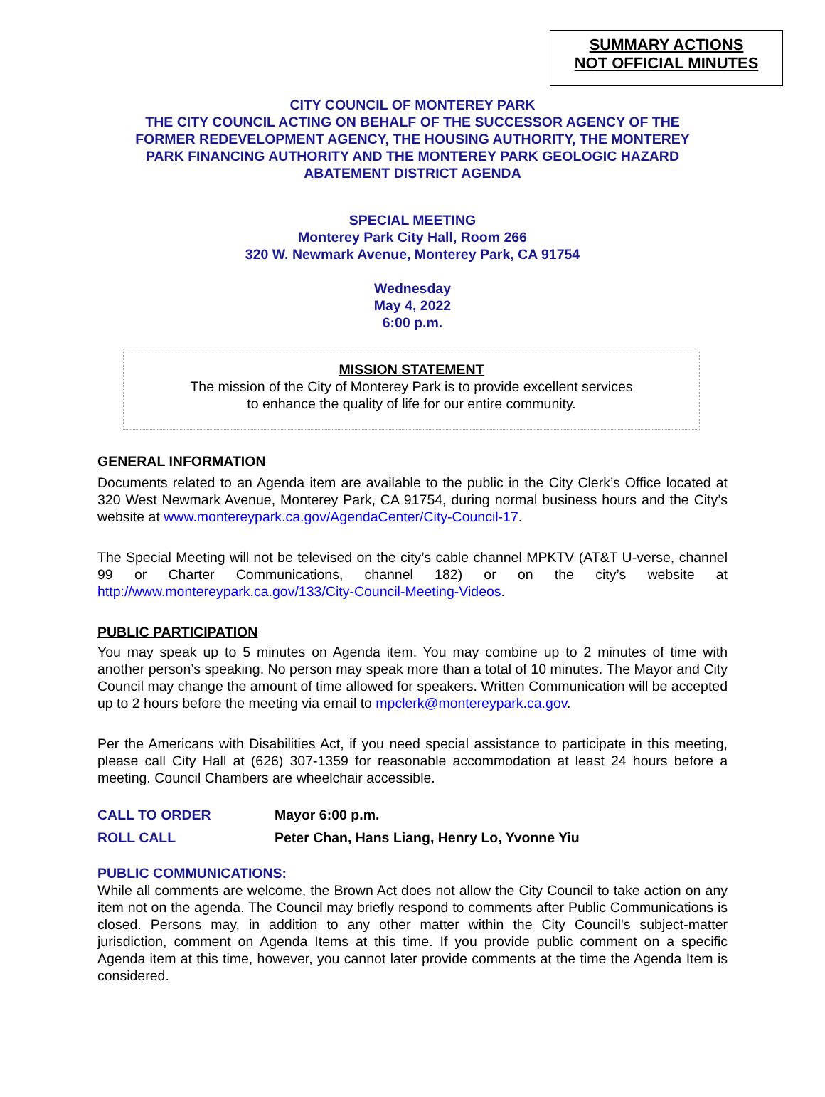SUMMARY ACTIONS
NOT OFFICIAL MINUTES
CITY COUNCIL OF MONTEREY PARK
THE CITY COUNCIL ACTING ON BEHALF OF THE SUCCESSOR AGENCY OF THE
FORMER REDEVELOPMENT AGENCY, THE HOUSING AUTHORITY, THE MONTEREY
PARK FINANCING AUTHORITY AND THE MONTEREY PARK GEOLOGIC HAZARD
ABATEMENT DISTRICT AGENDA
SPECIAL MEETING
Monterey Park City Hall, Room 266
320 W. Newmark Avenue, Monterey Park, CA 91754
Wednesday
May 4, 2022
6:00 p.m.
MISSION STATEMENT
The mission of the City of Monterey Park is to provide excellent services
to enhance the quality of life for our entire community.
GENERAL INFORMATION
Documents related to an Agenda item are available to the public in the City Clerk’s Office located at 320 West Newmark Avenue, Monterey Park, CA 91754, during normal business hours and the City’s website at www.montereypark.ca.gov/AgendaCenter/City-Council-17.
The Special Meeting will not be televised on the city’s cable channel MPKTV (AT&T U-verse, channel 99 or Charter Communications, channel 182) or on the city’s website at http://www.montereypark.ca.gov/133/City-Council-Meeting-Videos.
PUBLIC PARTICIPATION
You may speak up to 5 minutes on Agenda item. You may combine up to 2 minutes of time with another person’s speaking. No person may speak more than a total of 10 minutes. The Mayor and City Council may change the amount of time allowed for speakers. Written Communication will be accepted up to 2 hours before the meeting via email to mpclerk@montereypark.ca.gov.
Per the Americans with Disabilities Act, if you need special assistance to participate in this meeting, please call City Hall at (626) 307-1359 for reasonable accommodation at least 24 hours before a meeting. Council Chambers are wheelchair accessible.
CALL TO ORDER Mayor 6:00 p.m.
ROLL CALL Peter Chan, Hans Liang, Henry Lo, Yvonne Yiu
PUBLIC COMMUNICATIONS:
While all comments are welcome, the Brown Act does not allow the City Council to take action on any item not on the agenda. The Council may briefly respond to comments after Public Communications is closed. Persons may, in addition to any other matter within the City Council's subject-matter jurisdiction, comment on Agenda Items at this time. If you provide public comment on a specific Agenda item at this time, however, you cannot later provide comments at the time the Agenda Item is considered.